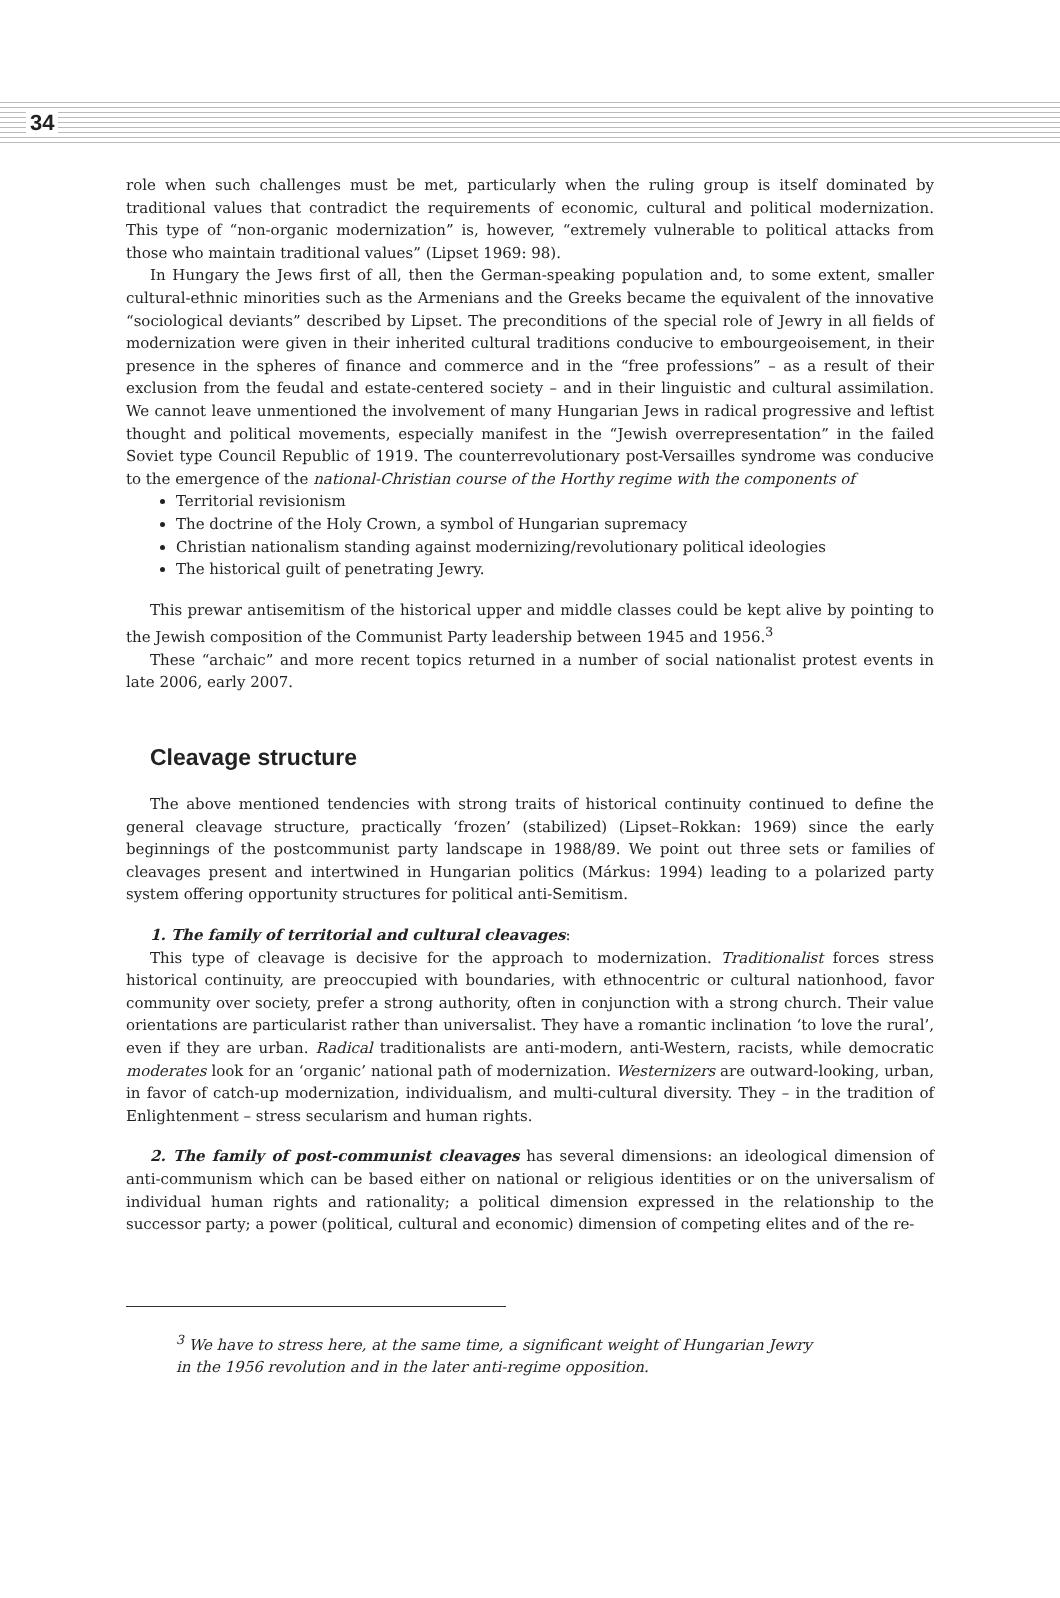34
role when such challenges must be met, particularly when the ruling group is itself dominated by traditional values that contradict the requirements of economic, cultural and political modernization. This type of “non-organic modernization” is, however, “extremely vulnerable to political attacks from those who maintain traditional values” (Lipset 1969: 98).
In Hungary the Jews first of all, then the German-speaking population and, to some extent, smaller cultural-ethnic minorities such as the Armenians and the Greeks became the equivalent of the innovative “sociological deviants” described by Lipset. The preconditions of the special role of Jewry in all fields of modernization were given in their inherited cultural traditions conducive to embourgeoisement, in their presence in the spheres of finance and commerce and in the “free professions” – as a result of their exclusion from the feudal and estate-centered society – and in their linguistic and cultural assimilation. We cannot leave unmentioned the involvement of many Hungarian Jews in radical progressive and leftist thought and political movements, especially manifest in the “Jewish overrepresentation” in the failed Soviet type Council Republic of 1919. The counterrevolutionary post-Versailles syndrome was conducive to the emergence of the national-Christian course of the Horthy regime with the components of
Territorial revisionism
The doctrine of the Holy Crown, a symbol of Hungarian supremacy
Christian nationalism standing against modernizing/revolutionary political ideologies
The historical guilt of penetrating Jewry.
This prewar antisemitism of the historical upper and middle classes could be kept alive by pointing to the Jewish composition of the Communist Party leadership between 1945 and 1956.<sup>3</sup>
These “archaic” and more recent topics returned in a number of social nationalist protest events in late 2006, early 2007.
Cleavage structure
The above mentioned tendencies with strong traits of historical continuity continued to define the general cleavage structure, practically ‘frozen’ (stabilized) (Lipset–Rokkan: 1969) since the early beginnings of the postcommunist party landscape in 1988/89. We point out three sets or families of cleavages present and intertwined in Hungarian politics (Márkus: 1994) leading to a polarized party system offering opportunity structures for political anti-Semitism.
1. The family of territorial and cultural cleavages:
This type of cleavage is decisive for the approach to modernization. Traditionalist forces stress historical continuity, are preoccupied with boundaries, with ethnocentric or cultural nationhood, favor community over society, prefer a strong authority, often in conjunction with a strong church. Their value orientations are particularist rather than universalist. They have a romantic inclination ‘to love the rural’, even if they are urban. Radical traditionalists are anti-modern, anti-Western, racists, while democratic moderates look for an ‘organic’ national path of modernization. Westernizers are outward-looking, urban, in favor of catch-up modernization, individualism, and multi-cultural diversity. They – in the tradition of Enlightenment – stress secularism and human rights.
2. The family of post-communist cleavages has several dimensions: an ideological dimension of anti-communism which can be based either on national or religious identities or on the universalism of individual human rights and rationality; a political dimension expressed in the relationship to the successor party; a power (political, cultural and economic) dimension of competing elites and of the re-
<sup>3</sup> We have to stress here, at the same time, a significant weight of Hungarian Jewry
in the 1956 revolution and in the later anti-regime opposition.